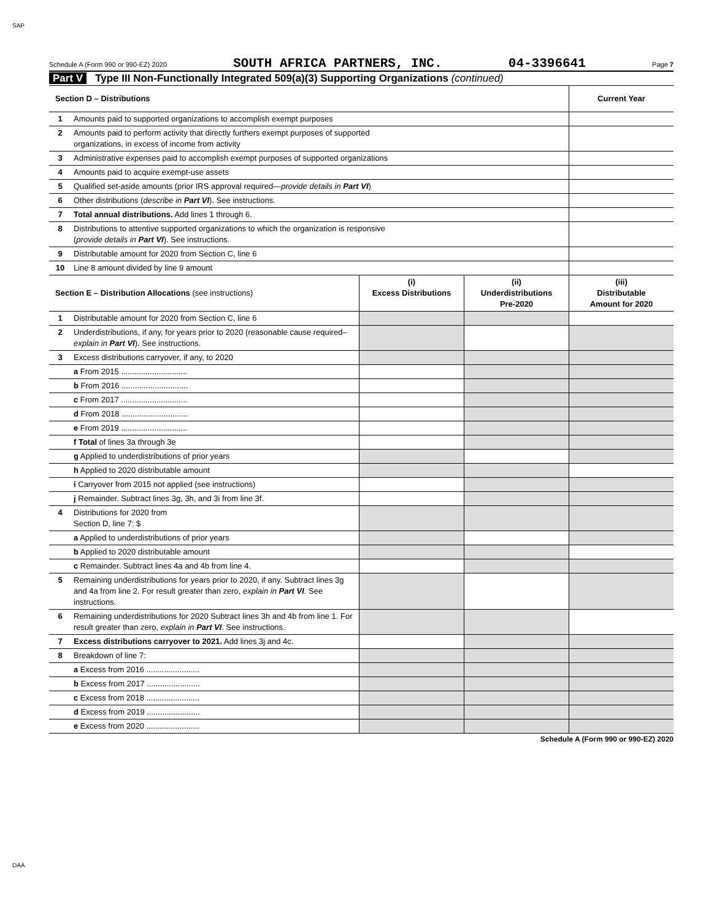SAP
Schedule A (Form 990 or 990-EZ) 2020 SOUTH AFRICA PARTNERS, INC. 04-3396641 Page 7
Part V Type III Non-Functionally Integrated 509(a)(3) Supporting Organizations (continued)
| Section D – Distributions | | Current Year |
| --- | --- | --- |
| 1 | Amounts paid to supported organizations to accomplish exempt purposes | |
| 2 | Amounts paid to perform activity that directly furthers exempt purposes of supported organizations, in excess of income from activity | |
| 3 | Administrative expenses paid to accomplish exempt purposes of supported organizations | |
| 4 | Amounts paid to acquire exempt-use assets | |
| 5 | Qualified set-aside amounts (prior IRS approval required— provide details in Part VI ) | |
| 6 | Other distributions ( describe in Part VI ). See instructions. | |
| 7 | Total annual distributions. Add lines 1 through 6. | |
| 8 | Distributions to attentive supported organizations to which the organization is responsive ( provide details in Part VI ). See instructions. | |
| 9 | Distributable amount for 2020 from Section C, line 6 | |
| 10 | Line 8 amount divided by line 9 amount | |
| Section E – Distribution Allocations (see instructions) | | (i) Excess Distributions | (ii) Underdistributions Pre-2020 | (iii) Distributable Amount for 2020 |
| --- | --- | --- | --- | --- |
| 1 | Distributable amount for 2020 from Section C, line 6 | | | |
| 2 | Underdistributions, if any, for years prior to 2020 (reasonable cause required– explain in Part VI ). See instructions. | | | |
| 3 | Excess distributions carryover, if any, to 2020 | | | |
| | a From 2015 .............................. | | | |
| | b From 2016 .............................. | | | |
| | c From 2017 .............................. | | | |
| | d From 2018 .............................. | | | |
| | e From 2019 .............................. | | | |
| | f Total of lines 3a through 3e | | | |
| | g Applied to underdistributions of prior years | | | |
| | h Applied to 2020 distributable amount | | | |
| | i Carryover from 2015 not applied (see instructions) | | | |
| | j Remainder. Subtract lines 3g, 3h, and 3i from line 3f. | | | |
| 4 | Distributions for 2020 from Section D, line 7: $ | | | |
| | a Applied to underdistributions of prior years | | | |
| | b Applied to 2020 distributable amount | | | |
| | c Remainder. Subtract lines 4a and 4b from line 4. | | | |
| 5 | Remaining underdistributions for years prior to 2020, if any. Subtract lines 3g and 4a from line 2. For result greater than zero, explain in Part VI . See instructions. | | | |
| 6 | Remaining underdistributions for 2020 Subtract lines 3h and 4b from line 1. For result greater than zero, explain in Part VI . See instructions. | | | |
| 7 | Excess distributions carryover to 2021. Add lines 3j and 4c. | | | |
| 8 | Breakdown of line 7: | | | |
| | a Excess from 2016 ........................ | | | |
| | b Excess from 2017 ........................ | | | |
| | c Excess from 2018 ........................ | | | |
| | d Excess from 2019 ........................ | | | |
| | e Excess from 2020 ........................ | | | |
Schedule A (Form 990 or 990-EZ) 2020
DAA